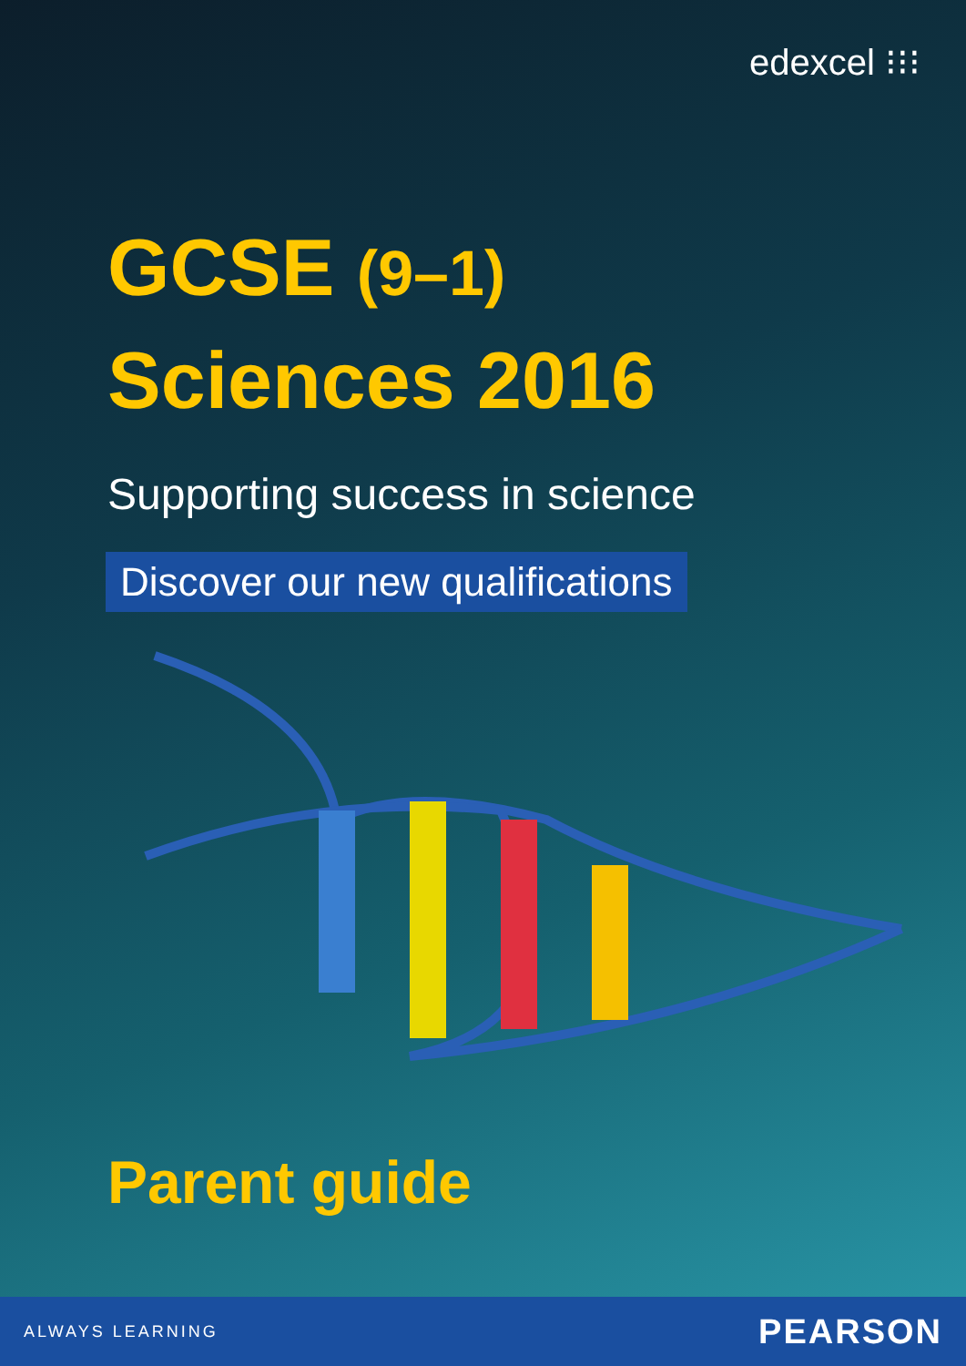edexcel ⁝⁝⁝
GCSE (9–1)
Sciences 2016
Supporting success in science
Discover our new qualifications
Parent guide
ALWAYS LEARNING PEARSON